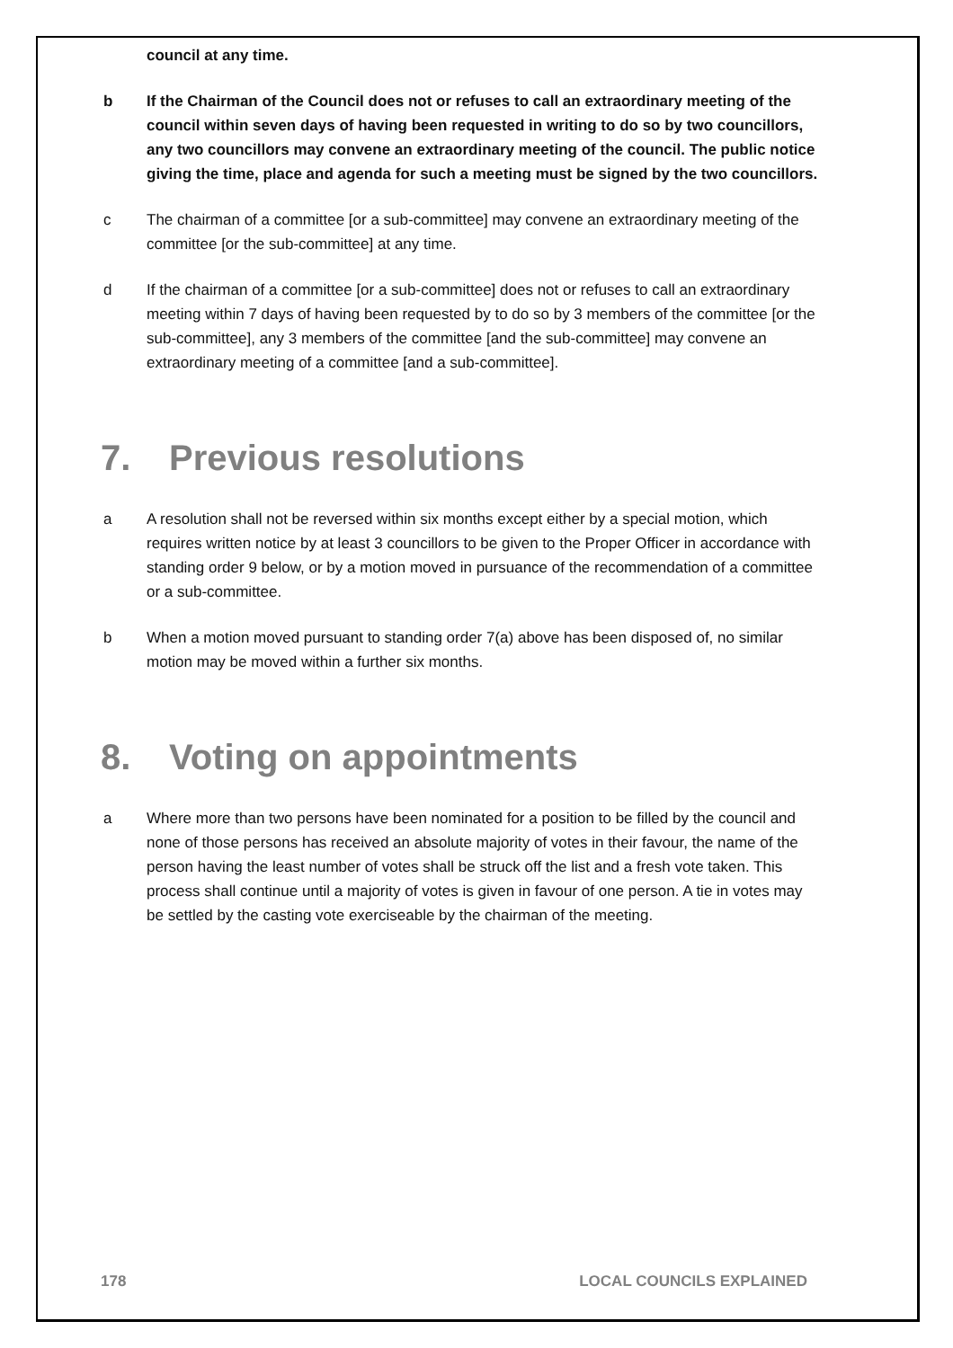council at any time.
b If the Chairman of the Council does not or refuses to call an extraordinary meeting of the council within seven days of having been requested in writing to do so by two councillors, any two councillors may convene an extraordinary meeting of the council. The public notice giving the time, place and agenda for such a meeting must be signed by the two councillors.
c The chairman of a committee [or a sub-committee] may convene an extraordinary meeting of the committee [or the sub-committee] at any time.
d If the chairman of a committee [or a sub-committee] does not or refuses to call an extraordinary meeting within 7 days of having been requested by to do so by 3 members of the committee [or the sub-committee], any 3 members of the committee [and the sub-committee] may convene an extraordinary meeting of a committee [and a sub-committee].
7. Previous resolutions
a A resolution shall not be reversed within six months except either by a special motion, which requires written notice by at least 3 councillors to be given to the Proper Officer in accordance with standing order 9 below, or by a motion moved in pursuance of the recommendation of a committee or a sub-committee.
b When a motion moved pursuant to standing order 7(a) above has been disposed of, no similar motion may be moved within a further six months.
8. Voting on appointments
a Where more than two persons have been nominated for a position to be filled by the council and none of those persons has received an absolute majority of votes in their favour, the name of the person having the least number of votes shall be struck off the list and a fresh vote taken. This process shall continue until a majority of votes is given in favour of one person. A tie in votes may be settled by the casting vote exerciseable by the chairman of the meeting.
178 LOCAL COUNCILS EXPLAINED